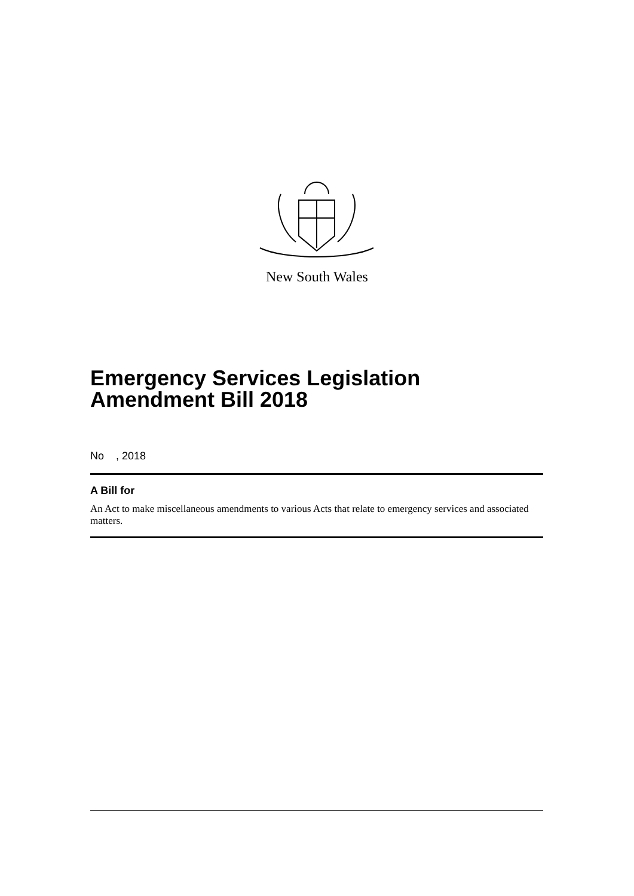New South Wales
Emergency Services Legislation Amendment Bill 2018
No , 2018
A Bill for
An Act to make miscellaneous amendments to various Acts that relate to emergency services and associated matters.